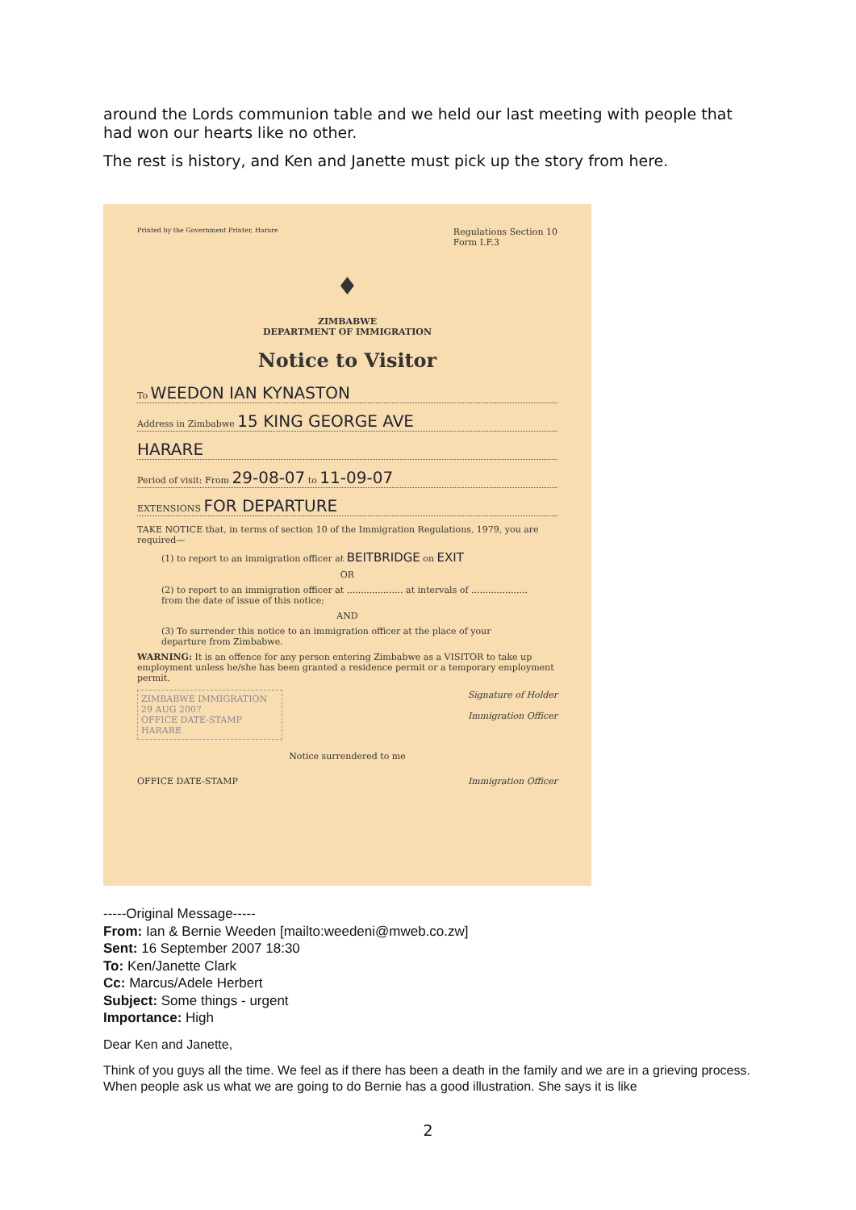around the Lords communion table and we held our last meeting with people that had won our hearts like no other.
The rest is history, and Ken and Janette must pick up the story from here.
Printed by the Government Printer, Harare Regulations Section 10
Form I.F.3
♦
ZIMBABWE
DEPARTMENT OF IMMIGRATION
Notice to Visitor
To WEEDON IAN KYNASTON
Address in Zimbabwe 15 KING GEORGE AVE
HARARE
Period of visit: From 29-08-07 to 11-09-07
EXTENSIONS FOR DEPARTURE
TAKE NOTICE that, in terms of section 10 of the Immigration Regulations, 1979, you are required—
(1) to report to an immigration officer at BEITBRIDGE on EXIT
OR
(2) to report to an immigration officer at .................... at intervals of .................... from the date of issue of this notice;
AND
(3) To surrender this notice to an immigration officer at the place of your departure from Zimbabwe.
WARNING: It is an offence for any person entering Zimbabwe as a VISITOR to take up employment unless he/she has been granted a residence permit or a temporary employment permit.
ZIMBABWE IMMIGRATION
29 AUG 2007
OFFICE DATE-STAMP
HARARE
Signature of Holder
Immigration Officer
Notice surrendered to me
OFFICE DATE-STAMP Immigration Officer
-----Original Message-----
From: Ian & Bernie Weeden [mailto:weedeni@mweb.co.zw]
Sent: 16 September 2007 18:30
To: Ken/Janette Clark
Cc: Marcus/Adele Herbert
Subject: Some things - urgent
Importance: High
Dear Ken and Janette,
Think of you guys all the time. We feel as if there has been a death in the family and we are in a grieving process. When people ask us what we are going to do Bernie has a good illustration. She says it is like
2